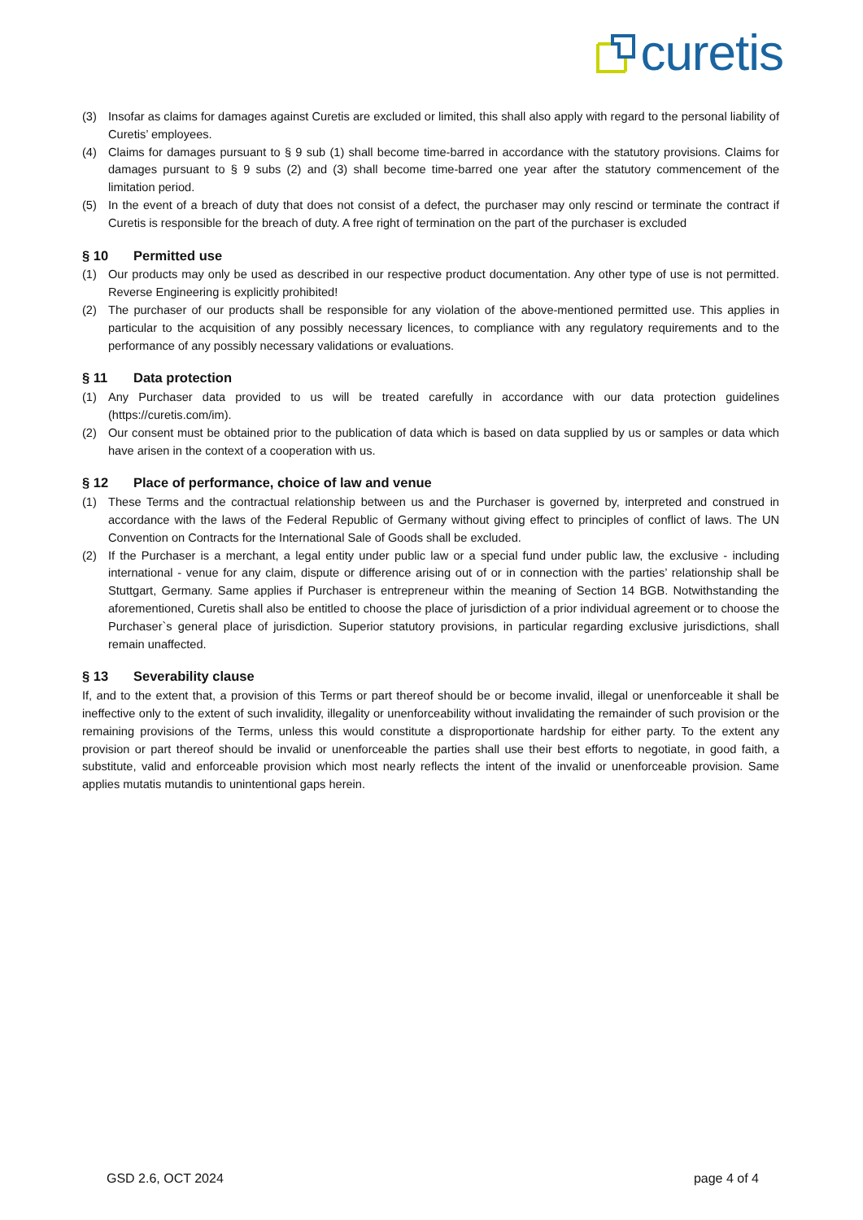curetis
(3) Insofar as claims for damages against Curetis are excluded or limited, this shall also apply with regard to the personal liability of Curetis’ employees.
(4) Claims for damages pursuant to § 9 sub (1) shall become time-barred in accordance with the statutory provisions. Claims for damages pursuant to § 9 subs (2) and (3) shall become time-barred one year after the statutory commencement of the limitation period.
(5) In the event of a breach of duty that does not consist of a defect, the purchaser may only rescind or terminate the contract if Curetis is responsible for the breach of duty. A free right of termination on the part of the purchaser is excluded
§ 10 Permitted use
(1) Our products may only be used as described in our respective product documentation. Any other type of use is not permitted. Reverse Engineering is explicitly prohibited!
(2) The purchaser of our products shall be responsible for any violation of the above-mentioned permitted use. This applies in particular to the acquisition of any possibly necessary licences, to compliance with any regulatory requirements and to the performance of any possibly necessary validations or evaluations.
§ 11 Data protection
(1) Any Purchaser data provided to us will be treated carefully in accordance with our data protection guidelines (https://curetis.com/im).
(2) Our consent must be obtained prior to the publication of data which is based on data supplied by us or samples or data which have arisen in the context of a cooperation with us.
§ 12 Place of performance, choice of law and venue
(1) These Terms and the contractual relationship between us and the Purchaser is governed by, interpreted and construed in accordance with the laws of the Federal Republic of Germany without giving effect to principles of conflict of laws. The UN Convention on Contracts for the International Sale of Goods shall be excluded.
(2) If the Purchaser is a merchant, a legal entity under public law or a special fund under public law, the exclusive - including international - venue for any claim, dispute or difference arising out of or in connection with the parties’ relationship shall be Stuttgart, Germany. Same applies if Purchaser is entrepreneur within the meaning of Section 14 BGB. Notwithstanding the aforementioned, Curetis shall also be entitled to choose the place of jurisdiction of a prior individual agreement or to choose the Purchaser`s general place of jurisdiction. Superior statutory provisions, in particular regarding exclusive jurisdictions, shall remain unaffected.
§ 13 Severability clause
If, and to the extent that, a provision of this Terms or part thereof should be or become invalid, illegal or unenforceable it shall be ineffective only to the extent of such invalidity, illegality or unenforceability without invalidating the remainder of such provision or the remaining provisions of the Terms, unless this would constitute a disproportionate hardship for either party. To the extent any provision or part thereof should be invalid or unenforceable the parties shall use their best efforts to negotiate, in good faith, a substitute, valid and enforceable provision which most nearly reflects the intent of the invalid or unenforceable provision. Same applies mutatis mutandis to unintentional gaps herein.
GSD 2.6, OCT 2024 page 4 of 4